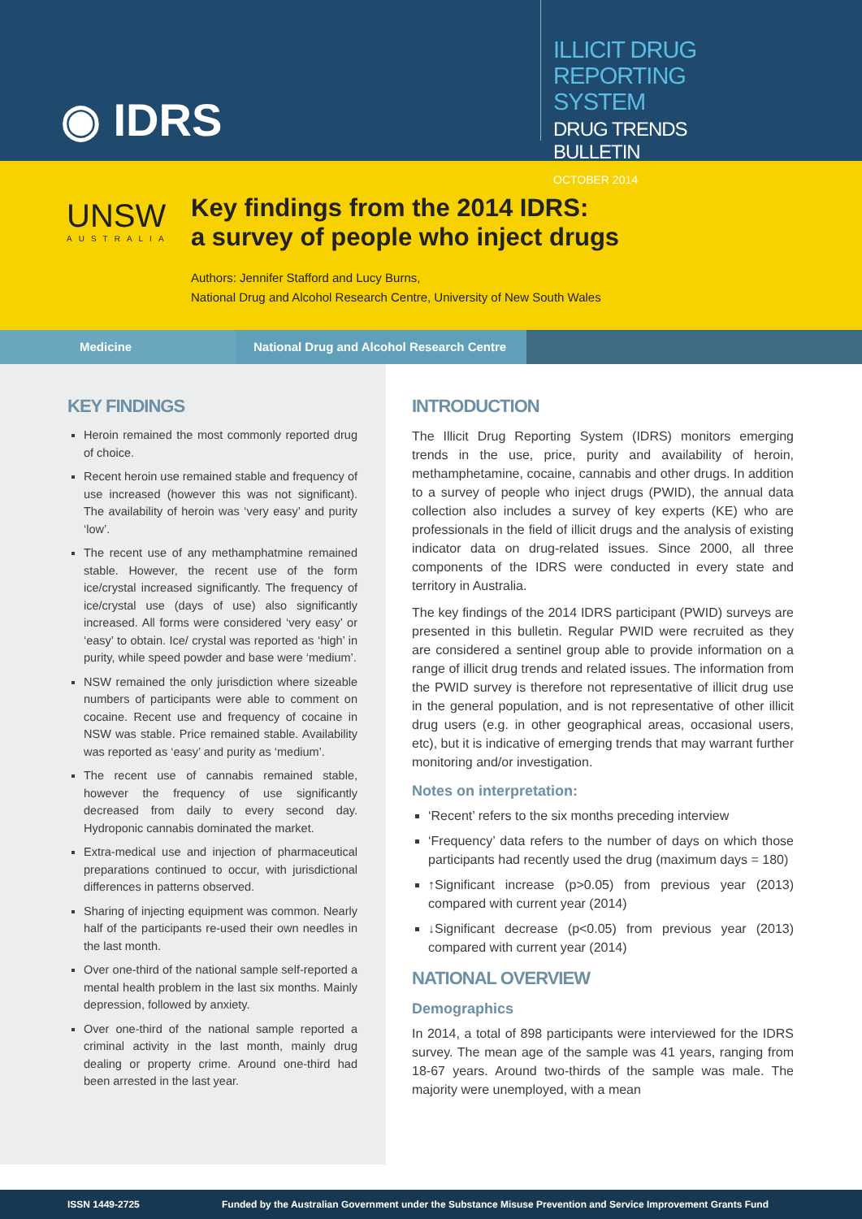◉ IDRS
ILLICIT DRUG REPORTING SYSTEM
DRUG TRENDS BULLETIN
OCTOBER 2014
UNSW
AUSTRALIA
Key findings from the 2014 IDRS:
a survey of people who inject drugs
Authors: Jennifer Stafford and Lucy Burns,
National Drug and Alcohol Research Centre, University of New South Wales
Medicine National Drug and Alcohol Research Centre
KEY FINDINGS
Heroin remained the most commonly reported drug of choice.
Recent heroin use remained stable and frequency of use increased (however this was not significant). The availability of heroin was ‘very easy’ and purity ‘low’.
The recent use of any methamphatmine remained stable. However, the recent use of the form ice/crystal increased significantly. The frequency of ice/crystal use (days of use) also significantly increased. All forms were considered ‘very easy’ or ‘easy’ to obtain. Ice/ crystal was reported as ‘high’ in purity, while speed powder and base were ‘medium’.
NSW remained the only jurisdiction where sizeable numbers of participants were able to comment on cocaine. Recent use and frequency of cocaine in NSW was stable. Price remained stable. Availability was reported as ‘easy’ and purity as ‘medium’.
The recent use of cannabis remained stable, however the frequency of use significantly decreased from daily to every second day. Hydroponic cannabis dominated the market.
Extra-medical use and injection of pharmaceutical preparations continued to occur, with jurisdictional differences in patterns observed.
Sharing of injecting equipment was common. Nearly half of the participants re-used their own needles in the last month.
Over one-third of the national sample self-reported a mental health problem in the last six months. Mainly depression, followed by anxiety.
Over one-third of the national sample reported a criminal activity in the last month, mainly drug dealing or property crime. Around one-third had been arrested in the last year.
INTRODUCTION
The Illicit Drug Reporting System (IDRS) monitors emerging trends in the use, price, purity and availability of heroin, methamphetamine, cocaine, cannabis and other drugs. In addition to a survey of people who inject drugs (PWID), the annual data collection also includes a survey of key experts (KE) who are professionals in the field of illicit drugs and the analysis of existing indicator data on drug-related issues. Since 2000, all three components of the IDRS were conducted in every state and territory in Australia.
The key findings of the 2014 IDRS participant (PWID) surveys are presented in this bulletin. Regular PWID were recruited as they are considered a sentinel group able to provide information on a range of illicit drug trends and related issues. The information from the PWID survey is therefore not representative of illicit drug use in the general population, and is not representative of other illicit drug users (e.g. in other geographical areas, occasional users, etc), but it is indicative of emerging trends that may warrant further monitoring and/or investigation.
Notes on interpretation:
‘Recent’ refers to the six months preceding interview
‘Frequency’ data refers to the number of days on which those participants had recently used the drug (maximum days = 180)
↑Significant increase (p>0.05) from previous year (2013) compared with current year (2014)
↓Significant decrease (p<0.05) from previous year (2013) compared with current year (2014)
NATIONAL OVERVIEW
Demographics
In 2014, a total of 898 participants were interviewed for the IDRS survey. The mean age of the sample was 41 years, ranging from 18-67 years. Around two-thirds of the sample was male. The majority were unemployed, with a mean
ISSN 1449-2725 Funded by the Australian Government under the Substance Misuse Prevention and Service Improvement Grants Fund